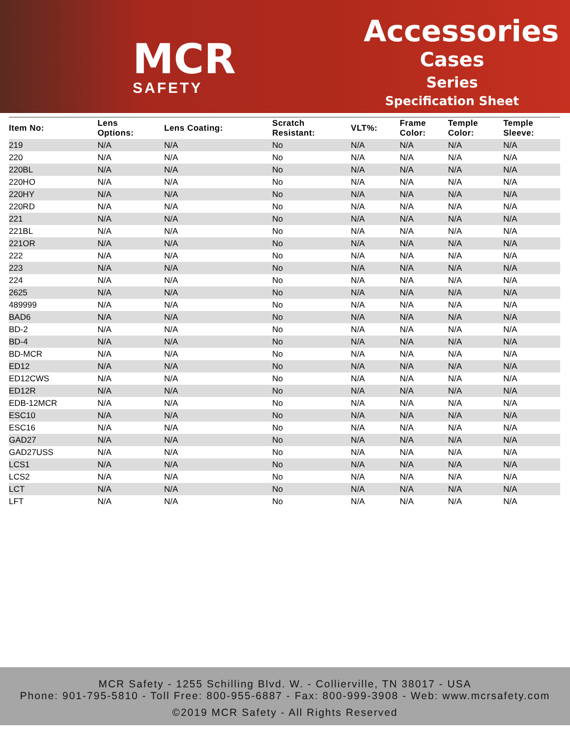MCR
SAFETY
Accessories
Cases
Series
Specification Sheet
| Item No: | Lens Options: | Lens Coating: | Scratch Resistant: | VLT%: | Frame Color: | Temple Color: | Temple Sleeve: |
| --- | --- | --- | --- | --- | --- | --- | --- |
| 219 | N/A | N/A | No | N/A | N/A | N/A | N/A |
| 220 | N/A | N/A | No | N/A | N/A | N/A | N/A |
| 220BL | N/A | N/A | No | N/A | N/A | N/A | N/A |
| 220HO | N/A | N/A | No | N/A | N/A | N/A | N/A |
| 220HY | N/A | N/A | No | N/A | N/A | N/A | N/A |
| 220RD | N/A | N/A | No | N/A | N/A | N/A | N/A |
| 221 | N/A | N/A | No | N/A | N/A | N/A | N/A |
| 221BL | N/A | N/A | No | N/A | N/A | N/A | N/A |
| 221OR | N/A | N/A | No | N/A | N/A | N/A | N/A |
| 222 | N/A | N/A | No | N/A | N/A | N/A | N/A |
| 223 | N/A | N/A | No | N/A | N/A | N/A | N/A |
| 224 | N/A | N/A | No | N/A | N/A | N/A | N/A |
| 2625 | N/A | N/A | No | N/A | N/A | N/A | N/A |
| 489999 | N/A | N/A | No | N/A | N/A | N/A | N/A |
| BAD6 | N/A | N/A | No | N/A | N/A | N/A | N/A |
| BD-2 | N/A | N/A | No | N/A | N/A | N/A | N/A |
| BD-4 | N/A | N/A | No | N/A | N/A | N/A | N/A |
| BD-MCR | N/A | N/A | No | N/A | N/A | N/A | N/A |
| ED12 | N/A | N/A | No | N/A | N/A | N/A | N/A |
| ED12CWS | N/A | N/A | No | N/A | N/A | N/A | N/A |
| ED12R | N/A | N/A | No | N/A | N/A | N/A | N/A |
| EDB-12MCR | N/A | N/A | No | N/A | N/A | N/A | N/A |
| ESC10 | N/A | N/A | No | N/A | N/A | N/A | N/A |
| ESC16 | N/A | N/A | No | N/A | N/A | N/A | N/A |
| GAD27 | N/A | N/A | No | N/A | N/A | N/A | N/A |
| GAD27USS | N/A | N/A | No | N/A | N/A | N/A | N/A |
| LCS1 | N/A | N/A | No | N/A | N/A | N/A | N/A |
| LCS2 | N/A | N/A | No | N/A | N/A | N/A | N/A |
| LCT | N/A | N/A | No | N/A | N/A | N/A | N/A |
| LFT | N/A | N/A | No | N/A | N/A | N/A | N/A |
MCR Safety - 1255 Schilling Blvd. W. - Collierville, TN 38017 - USA
Phone: 901-795-5810 - Toll Free: 800-955-6887 - Fax: 800-999-3908 - Web: www.mcrsafety.com
©2019 MCR Safety - All Rights Reserved